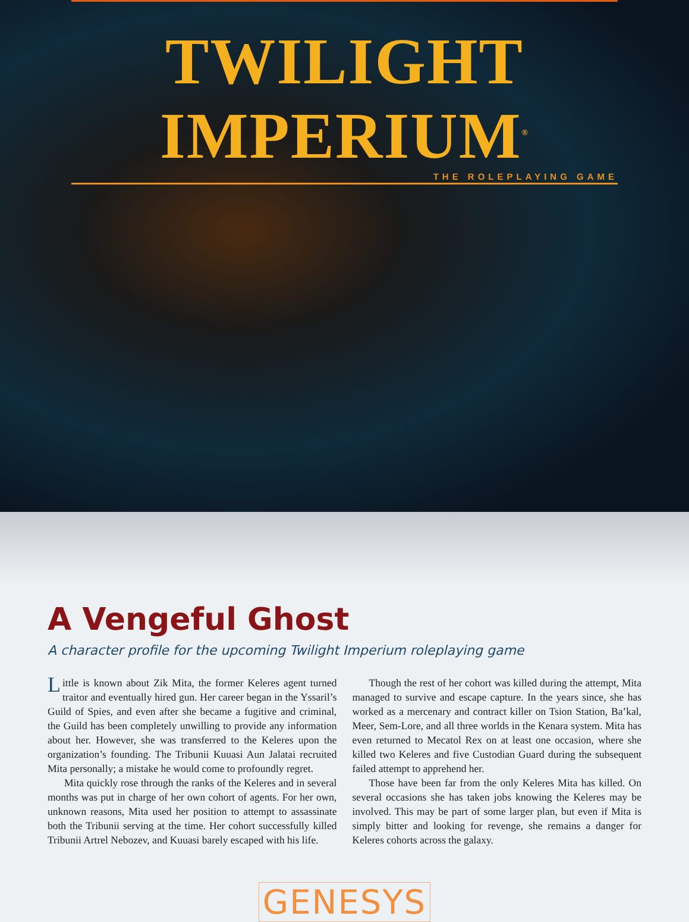TWILIGHT IMPERIUM<sup>®</sup>
THE ROLEPLAYING GAME
A Vengeful Ghost
A character profile for the upcoming Twilight Imperium roleplaying game
Little is known about Zik Mita, the former Keleres agent turned traitor and eventually hired gun. Her career began in the Yssaril’s Guild of Spies, and even after she became a fugitive and criminal, the Guild has been completely unwilling to provide any information about her. However, she was transferred to the Keleres upon the organization’s founding. The Tribunii Kuuasi Aun Jalatai recruited Mita personally; a mistake he would come to profoundly regret.
Mita quickly rose through the ranks of the Keleres and in several months was put in charge of her own cohort of agents. For her own, unknown reasons, Mita used her position to attempt to assassinate both the Tribunii serving at the time. Her cohort successfully killed Tribunii Artrel Nebozev, and Kuuasi barely escaped with his life.
Though the rest of her cohort was killed during the attempt, Mita managed to survive and escape capture. In the years since, she has worked as a mercenary and contract killer on Tsion Station, Ba’kal, Meer, Sem-Lore, and all three worlds in the Kenara system. Mita has even returned to Mecatol Rex on at least one occasion, where she killed two Keleres and five Custodian Guard during the subsequent failed attempt to apprehend her.
Those have been far from the only Keleres Mita has killed. On several occasions she has taken jobs knowing the Keleres may be involved. This may be part of some larger plan, but even if Mita is simply bitter and looking for revenge, she remains a danger for Keleres cohorts across the galaxy.
GENESYS